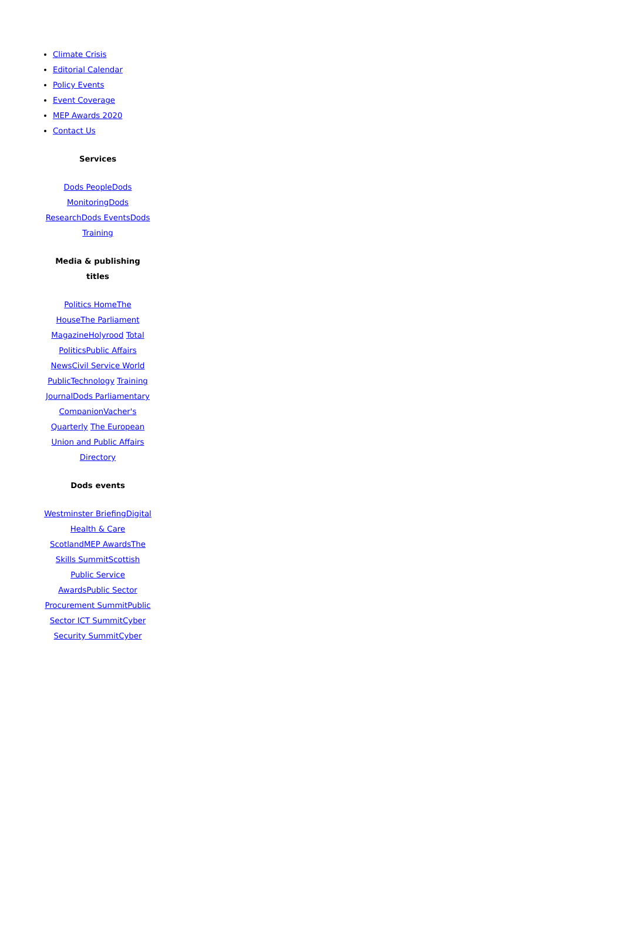Climate Crisis
Editorial Calendar
Policy Events
Event Coverage
MEP Awards 2020
Contact Us
Services
Dods People Dods Monitoring Dods Research Dods Events Dods Training
Media & publishing titles
Politics Home The House The Parliament Magazine Holyrood Total Politics Public Affairs News Civil Service World PublicTechnology Training Journal Dods Parliamentary Companion Vacher's Quarterly The European Union and Public Affairs Directory
Dods events
Westminster Briefing Digital Health & Care Scotland MEP Awards The Skills Summit Scottish Public Service Awards Public Sector Procurement Summit Public Sector ICT Summit Cyber Security Summit Cyber